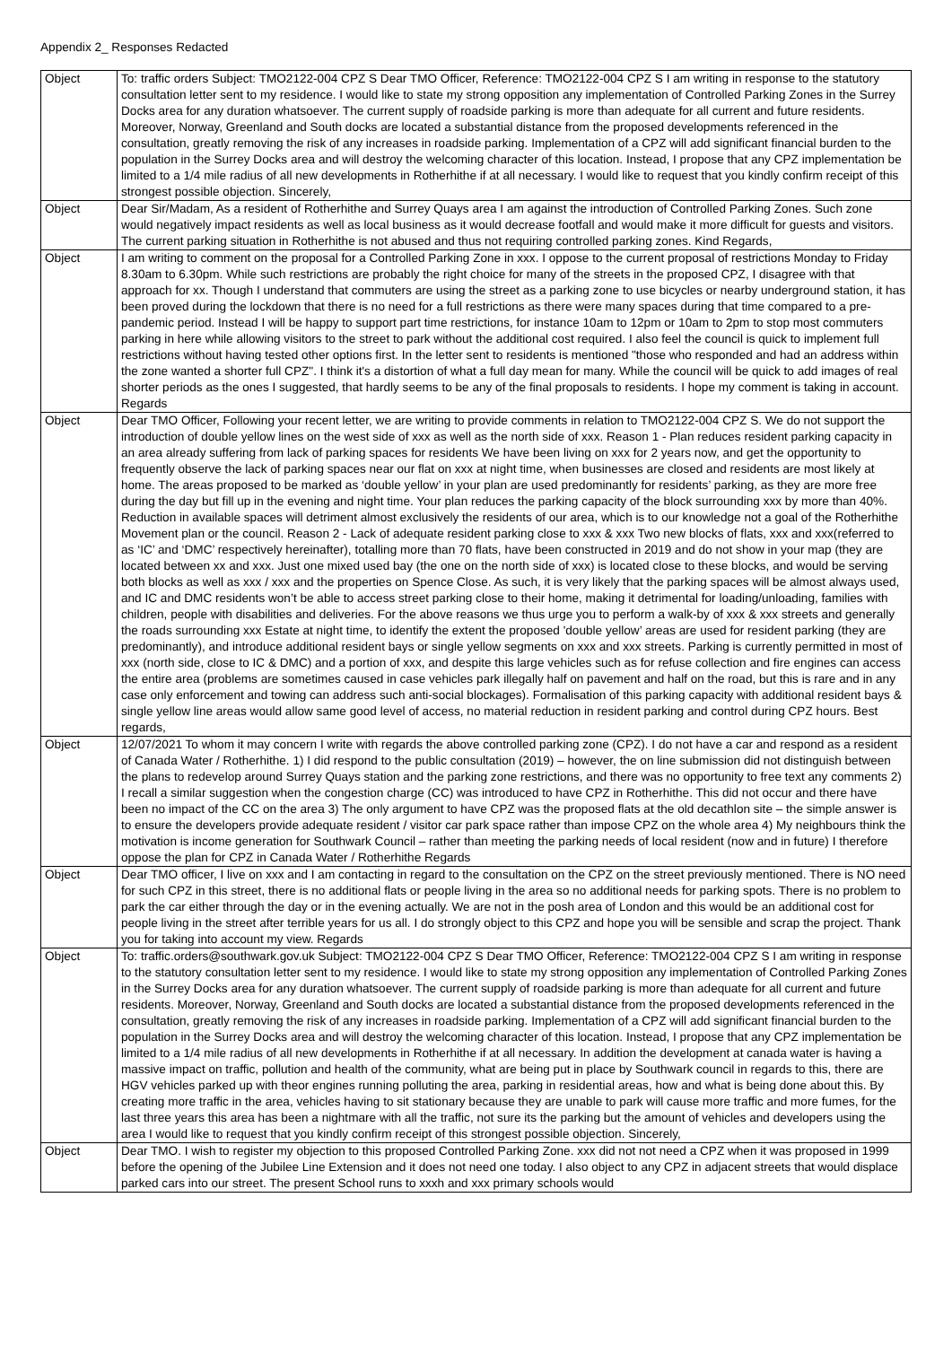Appendix 2_ Responses Redacted
| Object | To: traffic orders Subject: TMO2122-004 CPZ S Dear TMO Officer, Reference: TMO2122-004 CPZ S I am writing in response to the statutory consultation letter sent to my residence. I would like to state my strong opposition any implementation of Controlled Parking Zones in the Surrey Docks area for any duration whatsoever. The current supply of roadside parking is more than adequate for all current and future residents. Moreover, Norway, Greenland and South docks are located a substantial distance from the proposed developments referenced in the consultation, greatly removing the risk of any increases in roadside parking. Implementation of a CPZ will add significant financial burden to the population in the Surrey Docks area and will destroy the welcoming character of this location. Instead, I propose that any CPZ implementation be limited to a 1/4 mile radius of all new developments in Rotherhithe if at all necessary. I would like to request that you kindly confirm receipt of this strongest possible objection. Sincerely, |
| Object | Dear Sir/Madam, As a resident of Rotherhithe and Surrey Quays area I am against the introduction of Controlled Parking Zones. Such zone would negatively impact residents as well as local business as it would decrease footfall and would make it more difficult for guests and visitors. The current parking situation in Rotherhithe is not abused and thus not requiring controlled parking zones. Kind Regards, |
| Object | I am writing to comment on the proposal for a Controlled Parking Zone in xxx. I oppose to the current proposal of restrictions Monday to Friday 8.30am to 6.30pm. While such restrictions are probably the right choice for many of the streets in the proposed CPZ, I disagree with that approach for xx. Though I understand that commuters are using the street as a parking zone to use bicycles or nearby underground station, it has been proved during the lockdown that there is no need for a full restrictions as there were many spaces during that time compared to a pre-pandemic period. Instead I will be happy to support part time restrictions, for instance 10am to 12pm or 10am to 2pm to stop most commuters parking in here while allowing visitors to the street to park without the additional cost required. I also feel the council is quick to implement full restrictions without having tested other options first. In the letter sent to residents is mentioned "those who responded and had an address within the zone wanted a shorter full CPZ". I think it's a distortion of what a full day mean for many. While the council will be quick to add images of real shorter periods as the ones I suggested, that hardly seems to be any of the final proposals to residents. I hope my comment is taking in account. Regards |
| Object | Dear TMO Officer, Following your recent letter, we are writing to provide comments in relation to TMO2122-004 CPZ S. We do not support the introduction of double yellow lines on the west side of xxx as well as the north side of xxx. Reason 1 - Plan reduces resident parking capacity in an area already suffering from lack of parking spaces for residents We have been living on xxx for 2 years now, and get the opportunity to frequently observe the lack of parking spaces near our flat on xxx at night time, when businesses are closed and residents are most likely at home. The areas proposed to be marked as ‘double yellow’ in your plan are used predominantly for residents’ parking, as they are more free during the day but fill up in the evening and night time. Your plan reduces the parking capacity of the block surrounding xxx by more than 40%. Reduction in available spaces will detriment almost exclusively the residents of our area, which is to our knowledge not a goal of the Rotherhithe Movement plan or the council. Reason 2 - Lack of adequate resident parking close to xxx & xxx Two new blocks of flats, xxx and xxx(referred to as ‘IC’ and ‘DMC’ respectively hereinafter), totalling more than 70 flats, have been constructed in 2019 and do not show in your map (they are located between xx and xxx. Just one mixed used bay (the one on the north side of xxx) is located close to these blocks, and would be serving both blocks as well as xxx / xxx and the properties on Spence Close. As such, it is very likely that the parking spaces will be almost always used, and IC and DMC residents won’t be able to access street parking close to their home, making it detrimental for loading/unloading, families with children, people with disabilities and deliveries. For the above reasons we thus urge you to perform a walk-by of xxx & xxx streets and generally the roads surrounding xxx Estate at night time, to identify the extent the proposed 'double yellow’ areas are used for resident parking (they are predominantly), and introduce additional resident bays or single yellow segments on xxx and xxx streets. Parking is currently permitted in most of xxx (north side, close to IC & DMC) and a portion of xxx, and despite this large vehicles such as for refuse collection and fire engines can access the entire area (problems are sometimes caused in case vehicles park illegally half on pavement and half on the road, but this is rare and in any case only enforcement and towing can address such anti-social blockages). Formalisation of this parking capacity with additional resident bays & single yellow line areas would allow same good level of access, no material reduction in resident parking and control during CPZ hours. Best regards, |
| Object | 12/07/2021 To whom it may concern I write with regards the above controlled parking zone (CPZ). I do not have a car and respond as a resident of Canada Water / Rotherhithe. 1) I did respond to the public consultation (2019) – however, the on line submission did not distinguish between the plans to redevelop around Surrey Quays station and the parking zone restrictions, and there was no opportunity to free text any comments 2) I recall a similar suggestion when the congestion charge (CC) was introduced to have CPZ in Rotherhithe. This did not occur and there have been no impact of the CC on the area 3) The only argument to have CPZ was the proposed flats at the old decathlon site – the simple answer is to ensure the developers provide adequate resident / visitor car park space rather than impose CPZ on the whole area 4) My neighbours think the motivation is income generation for Southwark Council – rather than meeting the parking needs of local resident (now and in future) I therefore oppose the plan for CPZ in Canada Water / Rotherhithe Regards |
| Object | Dear TMO officer, I live on xxx and I am contacting in regard to the consultation on the CPZ on the street previously mentioned. There is NO need for such CPZ in this street, there is no additional flats or people living in the area so no additional needs for parking spots. There is no problem to park the car either through the day or in the evening actually. We are not in the posh area of London and this would be an additional cost for people living in the street after terrible years for us all. I do strongly object to this CPZ and hope you will be sensible and scrap the project. Thank you for taking into account my view. Regards |
| Object | To: traffic.orders@southwark.gov.uk Subject: TMO2122-004 CPZ S Dear TMO Officer, Reference: TMO2122-004 CPZ S I am writing in response to the statutory consultation letter sent to my residence. I would like to state my strong opposition any implementation of Controlled Parking Zones in the Surrey Docks area for any duration whatsoever. The current supply of roadside parking is more than adequate for all current and future residents. Moreover, Norway, Greenland and South docks are located a substantial distance from the proposed developments referenced in the consultation, greatly removing the risk of any increases in roadside parking. Implementation of a CPZ will add significant financial burden to the population in the Surrey Docks area and will destroy the welcoming character of this location. Instead, I propose that any CPZ implementation be limited to a 1/4 mile radius of all new developments in Rotherhithe if at all necessary. In addition the development at canada water is having a massive impact on traffic, pollution and health of the community, what are being put in place by Southwark council in regards to this, there are HGV vehicles parked up with theor engines running polluting the area, parking in residential areas, how and what is being done about this. By creating more traffic in the area, vehicles having to sit stationary because they are unable to park will cause more traffic and more fumes, for the last three years this area has been a nightmare with all the traffic, not sure its the parking but the amount of vehicles and developers using the area I would like to request that you kindly confirm receipt of this strongest possible objection. Sincerely, |
| Object | Dear TMO. I wish to register my objection to this proposed Controlled Parking Zone. xxx did not not need a CPZ when it was proposed in 1999 before the opening of the Jubilee Line Extension and it does not need one today. I also object to any CPZ in adjacent streets that would displace parked cars into our street. The present School runs to xxxh and xxx primary schools would |